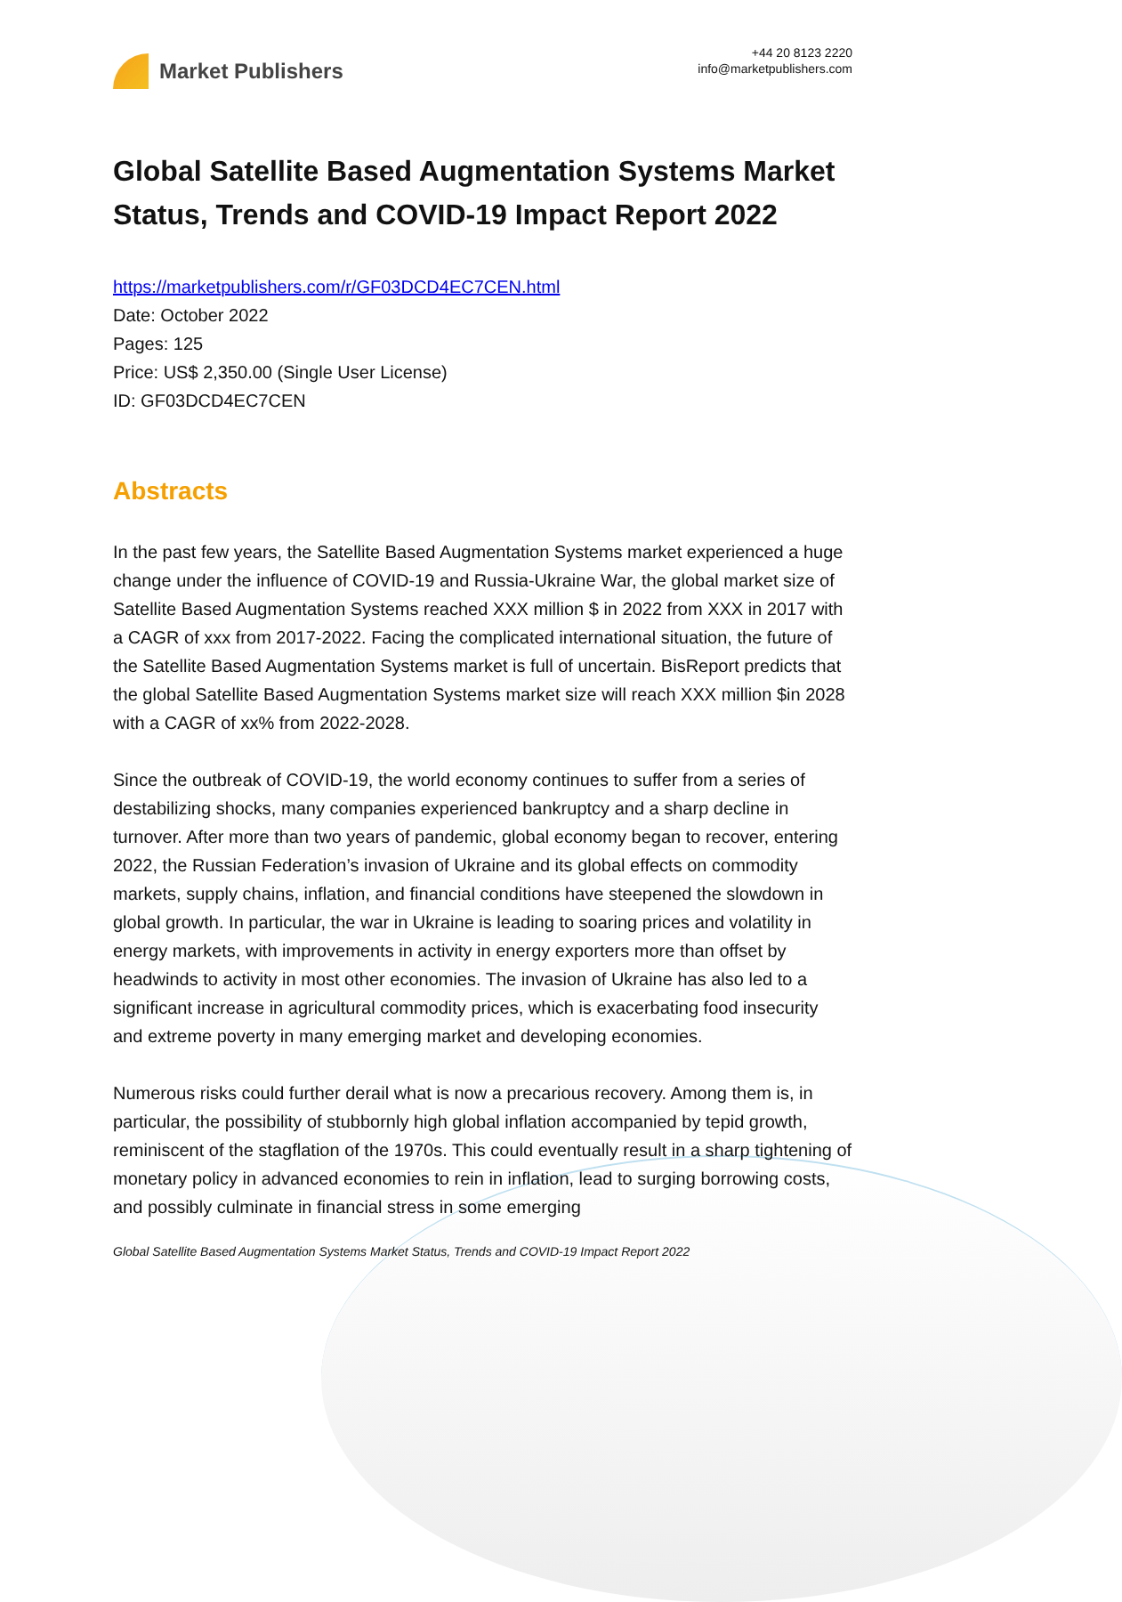Market Publishers
+44 20 8123 2220
info@marketpublishers.com
Global Satellite Based Augmentation Systems Market Status, Trends and COVID-19 Impact Report 2022
https://marketpublishers.com/r/GF03DCD4EC7CEN.html
Date: October 2022
Pages: 125
Price: US$ 2,350.00 (Single User License)
ID: GF03DCD4EC7CEN
Abstracts
In the past few years, the Satellite Based Augmentation Systems market experienced a huge change under the influence of COVID-19 and Russia-Ukraine War, the global market size of Satellite Based Augmentation Systems reached XXX million $ in 2022 from XXX in 2017 with a CAGR of xxx from 2017-2022. Facing the complicated international situation, the future of the Satellite Based Augmentation Systems market is full of uncertain. BisReport predicts that the global Satellite Based Augmentation Systems market size will reach XXX million $in 2028 with a CAGR of xx% from 2022-2028.
Since the outbreak of COVID-19, the world economy continues to suffer from a series of destabilizing shocks, many companies experienced bankruptcy and a sharp decline in turnover. After more than two years of pandemic, global economy began to recover, entering 2022, the Russian Federation’s invasion of Ukraine and its global effects on commodity markets, supply chains, inflation, and financial conditions have steepened the slowdown in global growth. In particular, the war in Ukraine is leading to soaring prices and volatility in energy markets, with improvements in activity in energy exporters more than offset by headwinds to activity in most other economies. The invasion of Ukraine has also led to a significant increase in agricultural commodity prices, which is exacerbating food insecurity and extreme poverty in many emerging market and developing economies.
Numerous risks could further derail what is now a precarious recovery. Among them is, in particular, the possibility of stubbornly high global inflation accompanied by tepid growth, reminiscent of the stagflation of the 1970s. This could eventually result in a sharp tightening of monetary policy in advanced economies to rein in inflation, lead to surging borrowing costs, and possibly culminate in financial stress in some emerging
Global Satellite Based Augmentation Systems Market Status, Trends and COVID-19 Impact Report 2022